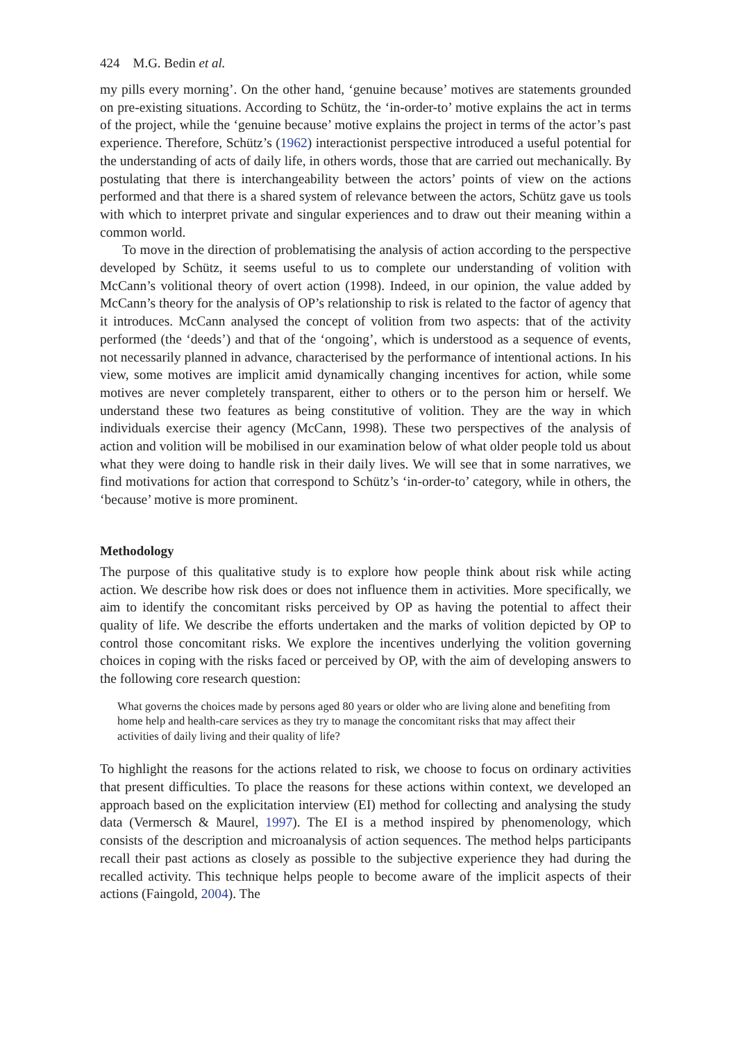424 M.G. Bedin et al.
my pills every morning’. On the other hand, ‘genuine because’ motives are statements grounded on pre-existing situations. According to Schütz, the ‘in-order-to’ motive explains the act in terms of the project, while the ‘genuine because’ motive explains the project in terms of the actor’s past experience. Therefore, Schütz’s (1962) interactionist perspective introduced a useful potential for the understanding of acts of daily life, in others words, those that are carried out mechanically. By postulating that there is interchangeability between the actors’ points of view on the actions performed and that there is a shared system of relevance between the actors, Schütz gave us tools with which to interpret private and singular experiences and to draw out their meaning within a common world.
To move in the direction of problematising the analysis of action according to the perspective developed by Schütz, it seems useful to us to complete our understanding of volition with McCann’s volitional theory of overt action (1998). Indeed, in our opinion, the value added by McCann’s theory for the analysis of OP’s relationship to risk is related to the factor of agency that it introduces. McCann analysed the concept of volition from two aspects: that of the activity performed (the ‘deeds’) and that of the ‘ongoing’, which is understood as a sequence of events, not necessarily planned in advance, characterised by the performance of intentional actions. In his view, some motives are implicit amid dynamically changing incentives for action, while some motives are never completely transparent, either to others or to the person him or herself. We understand these two features as being constitutive of volition. They are the way in which individuals exercise their agency (McCann, 1998). These two perspectives of the analysis of action and volition will be mobilised in our examination below of what older people told us about what they were doing to handle risk in their daily lives. We will see that in some narratives, we find motivations for action that correspond to Schütz’s ‘in-order-to’ category, while in others, the ‘because’ motive is more prominent.
Methodology
The purpose of this qualitative study is to explore how people think about risk while acting action. We describe how risk does or does not influence them in activities. More specifically, we aim to identify the concomitant risks perceived by OP as having the potential to affect their quality of life. We describe the efforts undertaken and the marks of volition depicted by OP to control those concomitant risks. We explore the incentives underlying the volition governing choices in coping with the risks faced or perceived by OP, with the aim of developing answers to the following core research question:
What governs the choices made by persons aged 80 years or older who are living alone and benefiting from home help and health-care services as they try to manage the concomitant risks that may affect their activities of daily living and their quality of life?
To highlight the reasons for the actions related to risk, we choose to focus on ordinary activities that present difficulties. To place the reasons for these actions within context, we developed an approach based on the explicitation interview (EI) method for collecting and analysing the study data (Vermersch & Maurel, 1997). The EI is a method inspired by phenomenology, which consists of the description and microanalysis of action sequences. The method helps participants recall their past actions as closely as possible to the subjective experience they had during the recalled activity. This technique helps people to become aware of the implicit aspects of their actions (Faingold, 2004). The